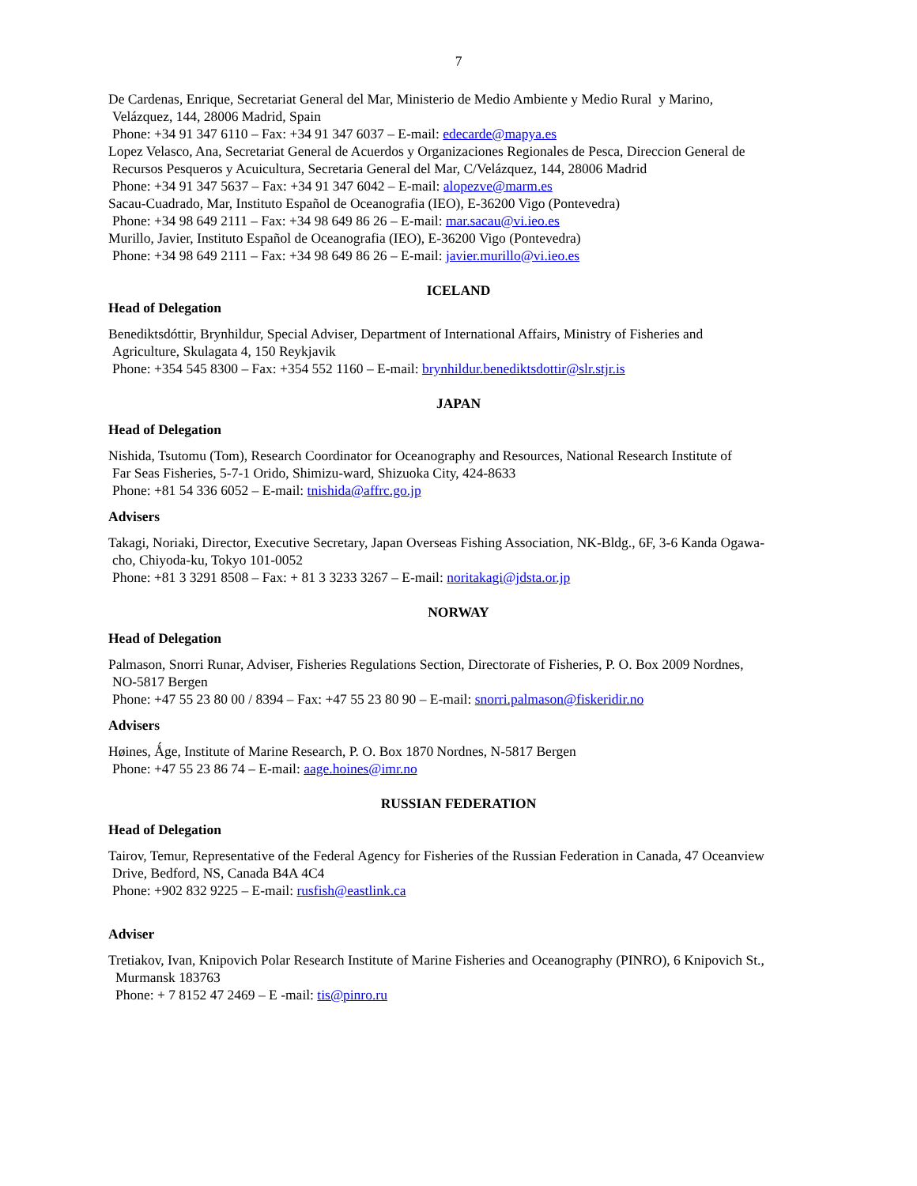7
De Cardenas, Enrique, Secretariat General del Mar, Ministerio de Medio Ambiente y Medio Rural y Marino,
Velázquez, 144, 28006 Madrid, Spain
Phone: +34 91 347 6110 – Fax: +34 91 347 6037 – E-mail: edecarde@mapya.es
Lopez Velasco, Ana, Secretariat General de Acuerdos y Organizaciones Regionales de Pesca, Direccion General de
Recursos Pesqueros y Acuicultura, Secretaria General del Mar, C/Velázquez, 144, 28006 Madrid
Phone: +34 91 347 5637 – Fax: +34 91 347 6042 – E-mail: alopezve@marm.es
Sacau-Cuadrado, Mar, Instituto Español de Oceanografia (IEO), E-36200 Vigo (Pontevedra)
Phone: +34 98 649 2111 – Fax: +34 98 649 86 26 – E-mail: mar.sacau@vi.ieo.es
Murillo, Javier, Instituto Español de Oceanografia (IEO), E-36200 Vigo (Pontevedra)
Phone: +34 98 649 2111 – Fax: +34 98 649 86 26 – E-mail: javier.murillo@vi.ieo.es
ICELAND
Head of Delegation
Benediktsdóttir, Brynhildur, Special Adviser, Department of International Affairs, Ministry of Fisheries and
Agriculture, Skulagata 4, 150 Reykjavik
Phone: +354 545 8300 – Fax: +354 552 1160 – E-mail: brynhildur.benediktsdottir@slr.stjr.is
JAPAN
Head of Delegation
Nishida, Tsutomu (Tom), Research Coordinator for Oceanography and Resources, National Research Institute of
Far Seas Fisheries, 5-7-1 Orido, Shimizu-ward, Shizuoka City, 424-8633
Phone: +81 54 336 6052 – E-mail: tnishida@affrc.go.jp
Advisers
Takagi, Noriaki, Director, Executive Secretary, Japan Overseas Fishing Association, NK-Bldg., 6F, 3-6 Kanda Ogawa-
cho, Chiyoda-ku, Tokyo 101-0052
Phone: +81 3 3291 8508 – Fax: + 81 3 3233 3267 – E-mail: noritakagi@jdsta.or.jp
NORWAY
Head of Delegation
Palmason, Snorri Runar, Adviser, Fisheries Regulations Section, Directorate of Fisheries, P. O. Box 2009 Nordnes,
NO-5817 Bergen
Phone: +47 55 23 80 00 / 8394 – Fax: +47 55 23 80 90 – E-mail: snorri.palmason@fiskeridir.no
Advisers
Høines, Ǻge, Institute of Marine Research, P. O. Box 1870 Nordnes, N-5817 Bergen
Phone: +47 55 23 86 74 – E-mail: aage.hoines@imr.no
RUSSIAN FEDERATION
Head of Delegation
Tairov, Temur, Representative of the Federal Agency for Fisheries of the Russian Federation in Canada, 47 Oceanview
Drive, Bedford, NS, Canada B4A 4C4
Phone: +902 832 9225 – E-mail: rusfish@eastlink.ca
Adviser
Tretiakov, Ivan, Knipovich Polar Research Institute of Marine Fisheries and Oceanography (PINRO), 6 Knipovich St.,
Murmansk 183763
Phone: + 7 8152 47 2469 – E -mail: tis@pinro.ru